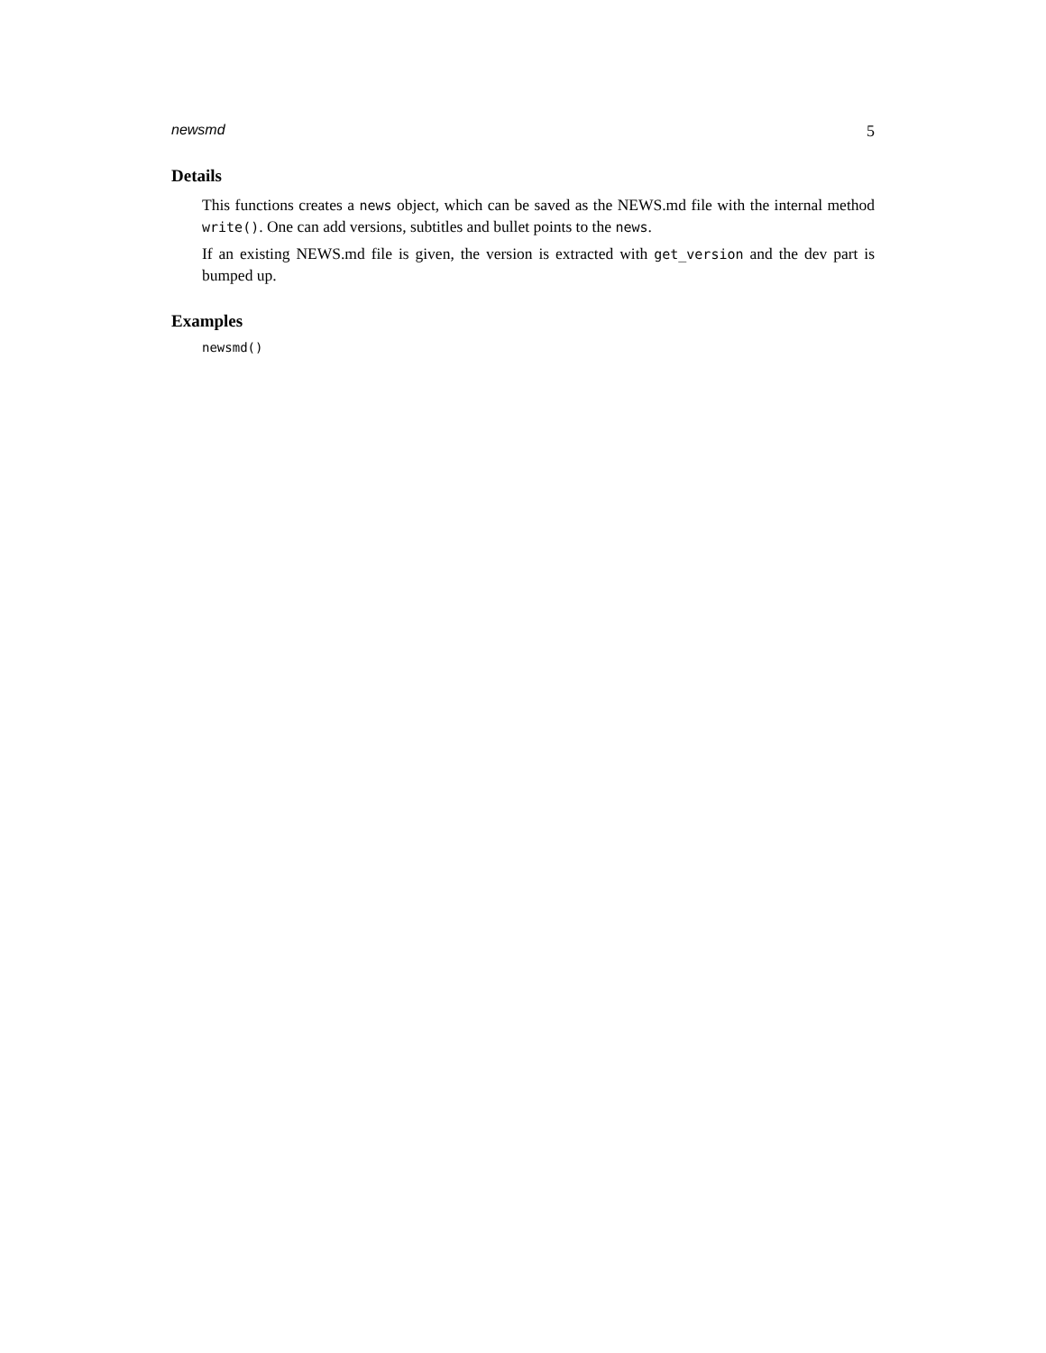newsmd 5
Details
This functions creates a news object, which can be saved as the NEWS.md file with the internal method write(). One can add versions, subtitles and bullet points to the news.
If an existing NEWS.md file is given, the version is extracted with get_version and the dev part is bumped up.
Examples
newsmd()